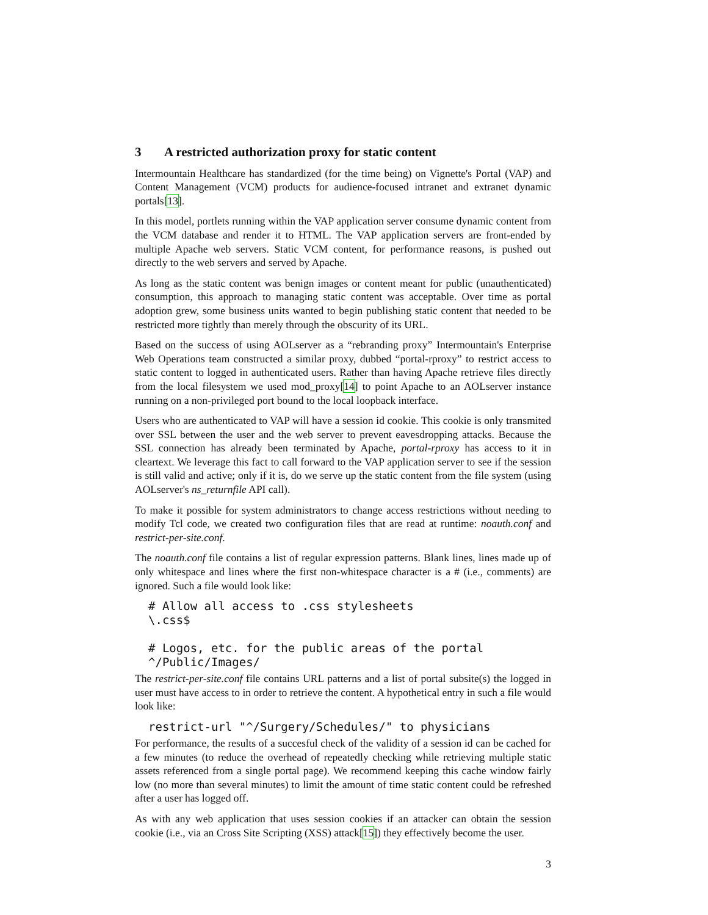3 A restricted authorization proxy for static content
Intermountain Healthcare has standardized (for the time being) on Vignette's Portal (VAP) and Content Management (VCM) products for audience-focused intranet and extranet dynamic portals[13].
In this model, portlets running within the VAP application server consume dynamic content from the VCM database and render it to HTML. The VAP application servers are front-ended by multiple Apache web servers. Static VCM content, for performance reasons, is pushed out directly to the web servers and served by Apache.
As long as the static content was benign images or content meant for public (unauthenticated) consumption, this approach to managing static content was acceptable. Over time as portal adoption grew, some business units wanted to begin publishing static content that needed to be restricted more tightly than merely through the obscurity of its URL.
Based on the success of using AOLserver as a “rebranding proxy” Intermountain's Enterprise Web Operations team constructed a similar proxy, dubbed “portal-rproxy” to restrict access to static content to logged in authenticated users. Rather than having Apache retrieve files directly from the local filesystem we used mod_proxy[14] to point Apache to an AOLserver instance running on a non-privileged port bound to the local loopback interface.
Users who are authenticated to VAP will have a session id cookie. This cookie is only transmited over SSL between the user and the web server to prevent eavesdropping attacks. Because the SSL connection has already been terminated by Apache, portal-rproxy has access to it in cleartext. We leverage this fact to call forward to the VAP application server to see if the session is still valid and active; only if it is, do we serve up the static content from the file system (using AOLserver's ns_returnfile API call).
To make it possible for system administrators to change access restrictions without needing to modify Tcl code, we created two configuration files that are read at runtime: noauth.conf and restrict-per-site.conf.
The noauth.conf file contains a list of regular expression patterns. Blank lines, lines made up of only whitespace and lines where the first non-whitespace character is a # (i.e., comments) are ignored. Such a file would look like:
# Allow all access to .css stylesheets
\.css$

# Logos, etc. for the public areas of the portal
^/Public/Images/
The restrict-per-site.conf file contains URL patterns and a list of portal subsite(s) the logged in user must have access to in order to retrieve the content. A hypothetical entry in such a file would look like:
restrict-url "^/Surgery/Schedules/" to physicians
For performance, the results of a succesful check of the validity of a session id can be cached for a few minutes (to reduce the overhead of repeatedly checking while retrieving multiple static assets referenced from a single portal page). We recommend keeping this cache window fairly low (no more than several minutes) to limit the amount of time static content could be refreshed after a user has logged off.
As with any web application that uses session cookies if an attacker can obtain the session cookie (i.e., via an Cross Site Scripting (XSS) attack[15]) they effectively become the user.
3